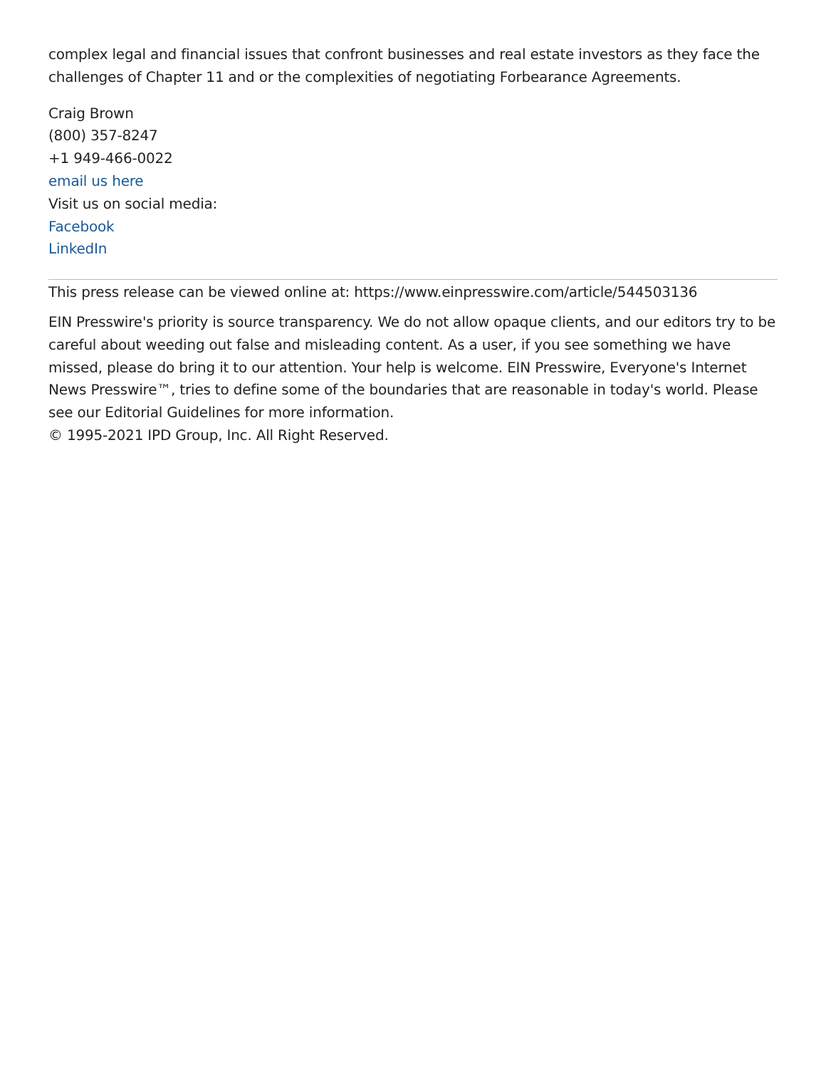complex legal and financial issues that confront businesses and real estate investors as they face the challenges of Chapter 11 and or the complexities of negotiating Forbearance Agreements.
Craig Brown
(800) 357-8247
+1 949-466-0022
email us here
Visit us on social media:
Facebook
LinkedIn
This press release can be viewed online at: https://www.einpresswire.com/article/544503136
EIN Presswire's priority is source transparency. We do not allow opaque clients, and our editors try to be careful about weeding out false and misleading content. As a user, if you see something we have missed, please do bring it to our attention. Your help is welcome. EIN Presswire, Everyone's Internet News Presswire™, tries to define some of the boundaries that are reasonable in today's world. Please see our Editorial Guidelines for more information.
© 1995-2021 IPD Group, Inc. All Right Reserved.